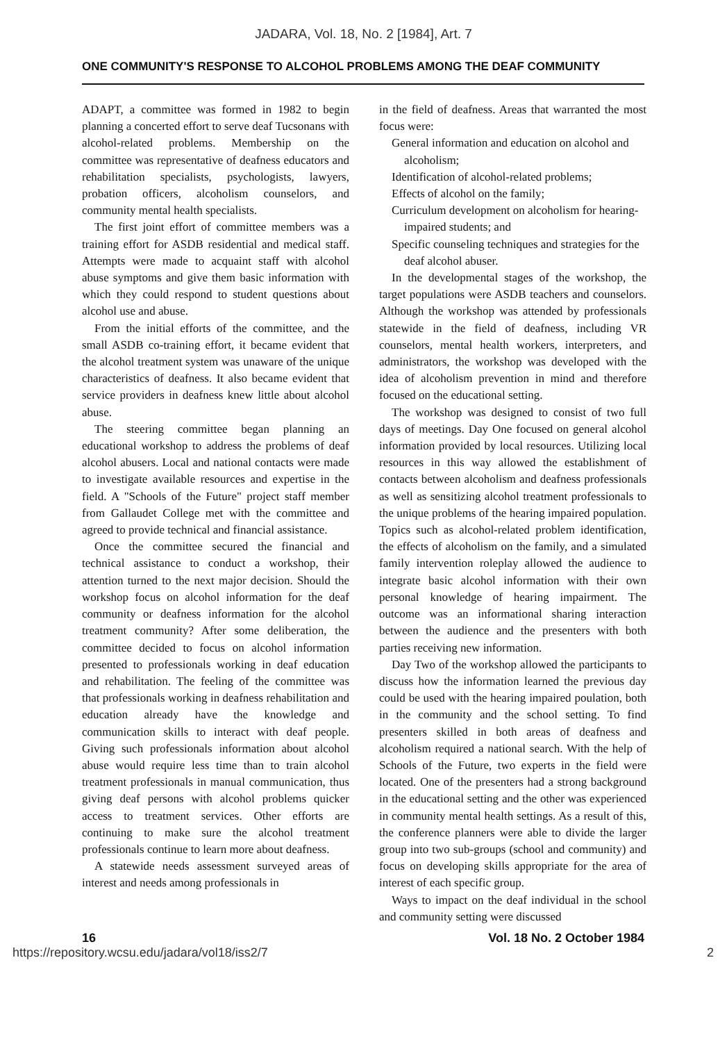JADARA, Vol. 18, No. 2 [1984], Art. 7
ONE COMMUNITY'S RESPONSE TO ALCOHOL PROBLEMS AMONG THE DEAF COMMUNITY
ADAPT, a committee was formed in 1982 to begin planning a concerted effort to serve deaf Tucsonans with alcohol-related problems. Membership on the committee was representative of deafness educators and rehabilitation specialists, psychologists, lawyers, probation officers, alcoholism counselors, and community mental health specialists.
The first joint effort of committee members was a training effort for ASDB residential and medical staff. Attempts were made to acquaint staff with alcohol abuse symptoms and give them basic information with which they could respond to student questions about alcohol use and abuse.
From the initial efforts of the committee, and the small ASDB co-training effort, it became evident that the alcohol treatment system was unaware of the unique characteristics of deafness. It also became evident that service providers in deafness knew little about alcohol abuse.
The steering committee began planning an educational workshop to address the problems of deaf alcohol abusers. Local and national contacts were made to investigate available resources and expertise in the field. A "Schools of the Future" project staff member from Gallaudet College met with the committee and agreed to provide technical and financial assistance.
Once the committee secured the financial and technical assistance to conduct a workshop, their attention turned to the next major decision. Should the workshop focus on alcohol information for the deaf community or deafness information for the alcohol treatment community? After some deliberation, the committee decided to focus on alcohol information presented to professionals working in deaf education and rehabilitation. The feeling of the committee was that professionals working in deafness rehabilitation and education already have the knowledge and communication skills to interact with deaf people. Giving such professionals information about alcohol abuse would require less time than to train alcohol treatment professionals in manual communication, thus giving deaf persons with alcohol problems quicker access to treatment services. Other efforts are continuing to make sure the alcohol treatment professionals continue to learn more about deafness.
A statewide needs assessment surveyed areas of interest and needs among professionals in
in the field of deafness. Areas that warranted the most focus were:
General information and education on alcohol and alcoholism;
Identification of alcohol-related problems;
Effects of alcohol on the family;
Curriculum development on alcoholism for hearing-impaired students; and
Specific counseling techniques and strategies for the deaf alcohol abuser.
In the developmental stages of the workshop, the target populations were ASDB teachers and counselors. Although the workshop was attended by professionals statewide in the field of deafness, including VR counselors, mental health workers, interpreters, and administrators, the workshop was developed with the idea of alcoholism prevention in mind and therefore focused on the educational setting.
The workshop was designed to consist of two full days of meetings. Day One focused on general alcohol information provided by local resources. Utilizing local resources in this way allowed the establishment of contacts between alcoholism and deafness professionals as well as sensitizing alcohol treatment professionals to the unique problems of the hearing impaired population. Topics such as alcohol-related problem identification, the effects of alcoholism on the family, and a simulated family intervention roleplay allowed the audience to integrate basic alcohol information with their own personal knowledge of hearing impairment. The outcome was an informational sharing interaction between the audience and the presenters with both parties receiving new information.
Day Two of the workshop allowed the participants to discuss how the information learned the previous day could be used with the hearing impaired poulation, both in the community and the school setting. To find presenters skilled in both areas of deafness and alcoholism required a national search. With the help of Schools of the Future, two experts in the field were located. One of the presenters had a strong background in the educational setting and the other was experienced in community mental health settings. As a result of this, the conference planners were able to divide the larger group into two sub-groups (school and community) and focus on developing skills appropriate for the area of interest of each specific group.
Ways to impact on the deaf individual in the school and community setting were discussed
16 Vol. 18 No. 2 October 1984
https://repository.wcsu.edu/jadara/vol18/iss2/7 2